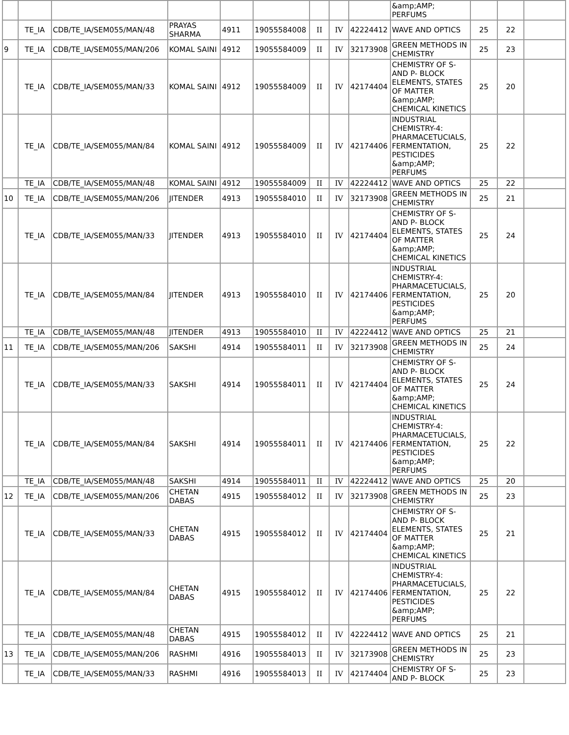| | | | | | | | | | &amp;AMP; PERFUMS | | | |
| | TE_IA | CDB/TE_IA/SEM055/MAN/48 | PRAYAS SHARMA | 4911 | 19055584008 | II | IV | 42224412 | WAVE AND OPTICS | 25 | 22 | |
| 9 | TE_IA | CDB/TE_IA/SEM055/MAN/206 | KOMAL SAINI | 4912 | 19055584009 | II | IV | 32173908 | GREEN METHODS IN CHEMISTRY | 25 | 23 | |
| | TE_IA | CDB/TE_IA/SEM055/MAN/33 | KOMAL SAINI | 4912 | 19055584009 | II | IV | 42174404 | CHEMISTRY OF S- AND P- BLOCK ELEMENTS, STATES OF MATTER &amp;AMP; CHEMICAL KINETICS | 25 | 20 | |
| | TE_IA | CDB/TE_IA/SEM055/MAN/84 | KOMAL SAINI | 4912 | 19055584009 | II | IV | 42174406 | INDUSTRIAL CHEMISTRY-4: PHARMACETUCIALS, FERMENTATION, PESTICIDES &amp;AMP; PERFUMS | 25 | 22 | |
| | TE_IA | CDB/TE_IA/SEM055/MAN/48 | KOMAL SAINI | 4912 | 19055584009 | II | IV | 42224412 | WAVE AND OPTICS | 25 | 22 | |
| 10 | TE_IA | CDB/TE_IA/SEM055/MAN/206 | JITENDER | 4913 | 19055584010 | II | IV | 32173908 | GREEN METHODS IN CHEMISTRY | 25 | 21 | |
| | TE_IA | CDB/TE_IA/SEM055/MAN/33 | JITENDER | 4913 | 19055584010 | II | IV | 42174404 | CHEMISTRY OF S- AND P- BLOCK ELEMENTS, STATES OF MATTER &amp;AMP; CHEMICAL KINETICS | 25 | 24 | |
| | TE_IA | CDB/TE_IA/SEM055/MAN/84 | JITENDER | 4913 | 19055584010 | II | IV | 42174406 | INDUSTRIAL CHEMISTRY-4: PHARMACETUCIALS, FERMENTATION, PESTICIDES &amp;AMP; PERFUMS | 25 | 20 | |
| | TE_IA | CDB/TE_IA/SEM055/MAN/48 | JITENDER | 4913 | 19055584010 | II | IV | 42224412 | WAVE AND OPTICS | 25 | 21 | |
| 11 | TE_IA | CDB/TE_IA/SEM055/MAN/206 | SAKSHI | 4914 | 19055584011 | II | IV | 32173908 | GREEN METHODS IN CHEMISTRY | 25 | 24 | |
| | TE_IA | CDB/TE_IA/SEM055/MAN/33 | SAKSHI | 4914 | 19055584011 | II | IV | 42174404 | CHEMISTRY OF S- AND P- BLOCK ELEMENTS, STATES OF MATTER &amp;AMP; CHEMICAL KINETICS | 25 | 24 | |
| | TE_IA | CDB/TE_IA/SEM055/MAN/84 | SAKSHI | 4914 | 19055584011 | II | IV | 42174406 | INDUSTRIAL CHEMISTRY-4: PHARMACETUCIALS, FERMENTATION, PESTICIDES &amp;AMP; PERFUMS | 25 | 22 | |
| | TE_IA | CDB/TE_IA/SEM055/MAN/48 | SAKSHI | 4914 | 19055584011 | II | IV | 42224412 | WAVE AND OPTICS | 25 | 20 | |
| 12 | TE_IA | CDB/TE_IA/SEM055/MAN/206 | CHETAN DABAS | 4915 | 19055584012 | II | IV | 32173908 | GREEN METHODS IN CHEMISTRY | 25 | 23 | |
| | TE_IA | CDB/TE_IA/SEM055/MAN/33 | CHETAN DABAS | 4915 | 19055584012 | II | IV | 42174404 | CHEMISTRY OF S- AND P- BLOCK ELEMENTS, STATES OF MATTER &amp;AMP; CHEMICAL KINETICS | 25 | 21 | |
| | TE_IA | CDB/TE_IA/SEM055/MAN/84 | CHETAN DABAS | 4915 | 19055584012 | II | IV | 42174406 | INDUSTRIAL CHEMISTRY-4: PHARMACETUCIALS, FERMENTATION, PESTICIDES &amp;AMP; PERFUMS | 25 | 22 | |
| | TE_IA | CDB/TE_IA/SEM055/MAN/48 | CHETAN DABAS | 4915 | 19055584012 | II | IV | 42224412 | WAVE AND OPTICS | 25 | 21 | |
| 13 | TE_IA | CDB/TE_IA/SEM055/MAN/206 | RASHMI | 4916 | 19055584013 | II | IV | 32173908 | GREEN METHODS IN CHEMISTRY | 25 | 23 | |
| | TE_IA | CDB/TE_IA/SEM055/MAN/33 | RASHMI | 4916 | 19055584013 | II | IV | 42174404 | CHEMISTRY OF S- AND P- BLOCK | 25 | 23 | |